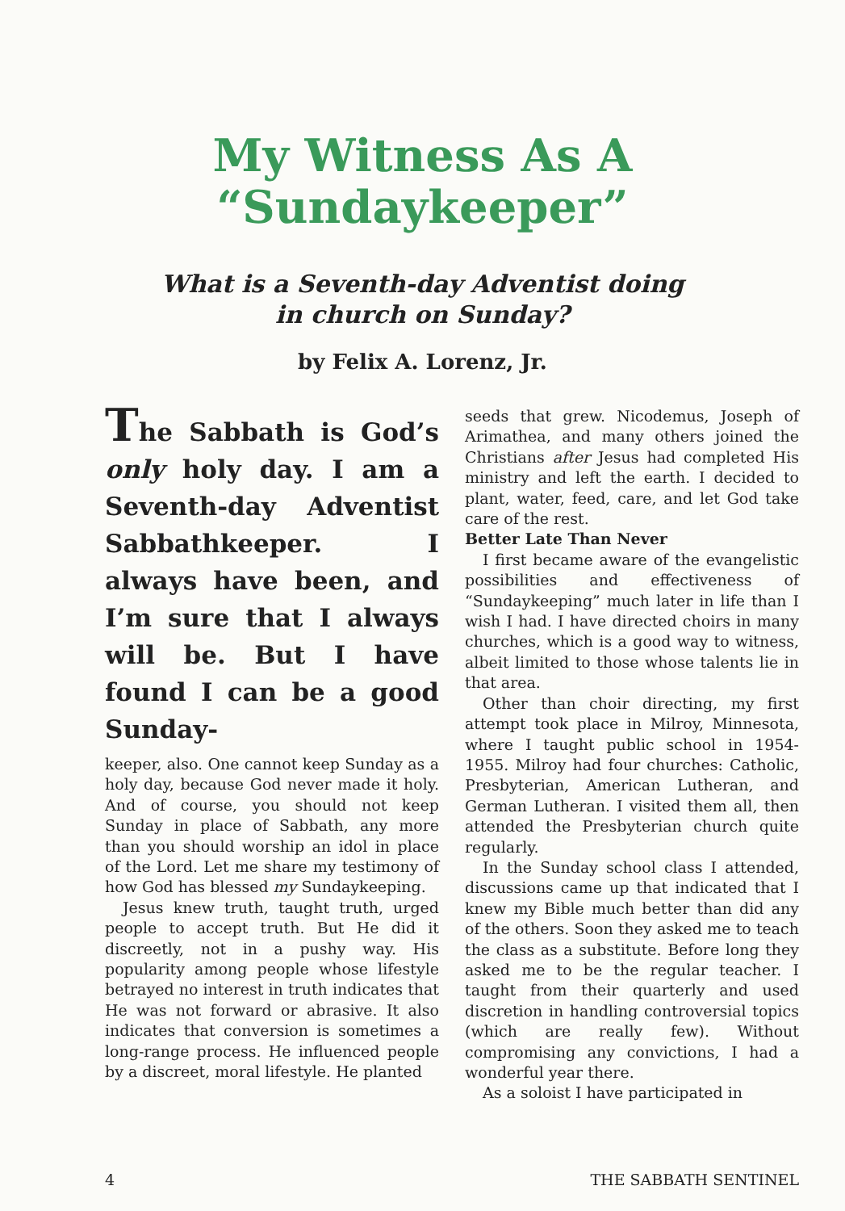My Witness As A
“Sundaykeeper”
What is a Seventh-day Adventist doing
in church on Sunday?
by Felix A. Lorenz, Jr.
The Sabbath is God’s only holy day. I am a Seventh-day Adventist Sabbathkeeper. I always have been, and I’m sure that I always will be. But I have found I can be a good Sunday-
keeper, also. One cannot keep Sunday as a holy day, because God never made it holy. And of course, you should not keep Sunday in place of Sabbath, any more than you should worship an idol in place of the Lord. Let me share my testimony of how God has blessed my Sundaykeeping.
Jesus knew truth, taught truth, urged people to accept truth. But He did it discreetly, not in a pushy way. His popularity among people whose lifestyle betrayed no interest in truth indicates that He was not forward or abrasive. It also indicates that conversion is sometimes a long-range process. He influenced people by a discreet, moral lifestyle. He planted
seeds that grew. Nicodemus, Joseph of Arimathea, and many others joined the Christians after Jesus had completed His ministry and left the earth. I decided to plant, water, feed, care, and let God take care of the rest.
Better Late Than Never
I first became aware of the evangelistic possibilities and effectiveness of “Sundaykeeping” much later in life than I wish I had. I have directed choirs in many churches, which is a good way to witness, albeit limited to those whose talents lie in that area.
Other than choir directing, my first attempt took place in Milroy, Minnesota, where I taught public school in 1954-1955. Milroy had four churches: Catholic, Presbyterian, American Lutheran, and German Lutheran. I visited them all, then attended the Presbyterian church quite regularly.
In the Sunday school class I attended, discussions came up that indicated that I knew my Bible much better than did any of the others. Soon they asked me to teach the class as a substitute. Before long they asked me to be the regular teacher. I taught from their quarterly and used discretion in handling controversial topics (which are really few). Without compromising any convictions, I had a wonderful year there.
As a soloist I have participated in
4 THE SABBATH SENTINEL